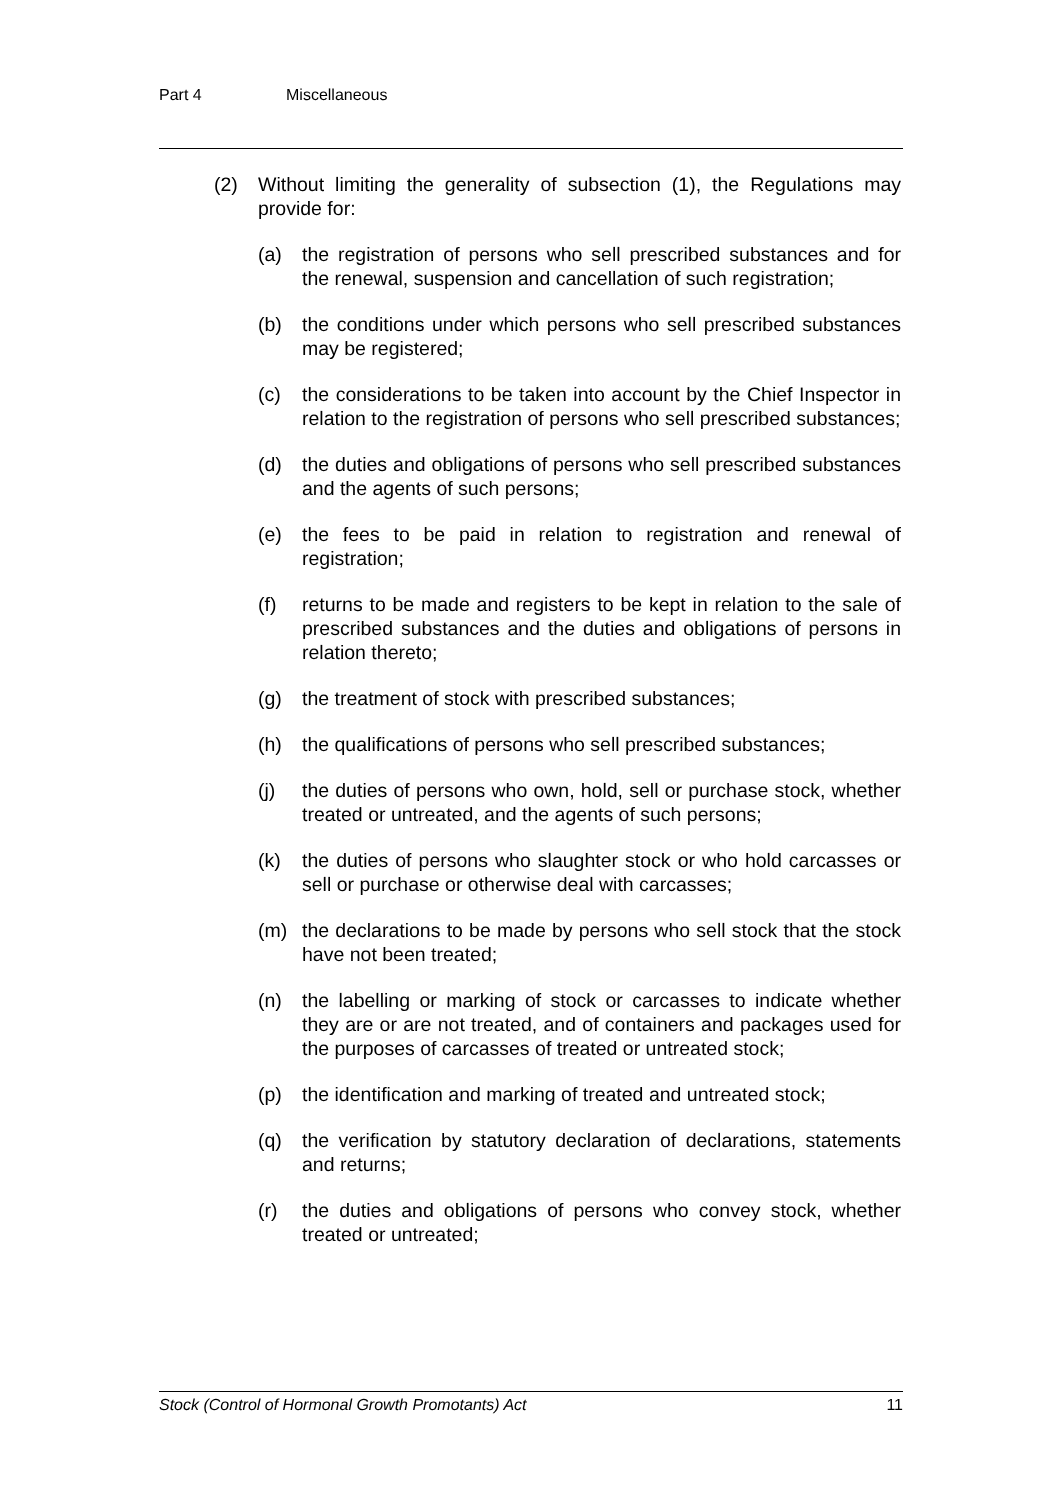Part 4 Miscellaneous
(2) Without limiting the generality of subsection (1), the Regulations may provide for:
(a) the registration of persons who sell prescribed substances and for the renewal, suspension and cancellation of such registration;
(b) the conditions under which persons who sell prescribed substances may be registered;
(c) the considerations to be taken into account by the Chief Inspector in relation to the registration of persons who sell prescribed substances;
(d) the duties and obligations of persons who sell prescribed substances and the agents of such persons;
(e) the fees to be paid in relation to registration and renewal of registration;
(f) returns to be made and registers to be kept in relation to the sale of prescribed substances and the duties and obligations of persons in relation thereto;
(g) the treatment of stock with prescribed substances;
(h) the qualifications of persons who sell prescribed substances;
(j) the duties of persons who own, hold, sell or purchase stock, whether treated or untreated, and the agents of such persons;
(k) the duties of persons who slaughter stock or who hold carcasses or sell or purchase or otherwise deal with carcasses;
(m) the declarations to be made by persons who sell stock that the stock have not been treated;
(n) the labelling or marking of stock or carcasses to indicate whether they are or are not treated, and of containers and packages used for the purposes of carcasses of treated or untreated stock;
(p) the identification and marking of treated and untreated stock;
(q) the verification by statutory declaration of declarations, statements and returns;
(r) the duties and obligations of persons who convey stock, whether treated or untreated;
Stock (Control of Hormonal Growth Promotants) Act 11